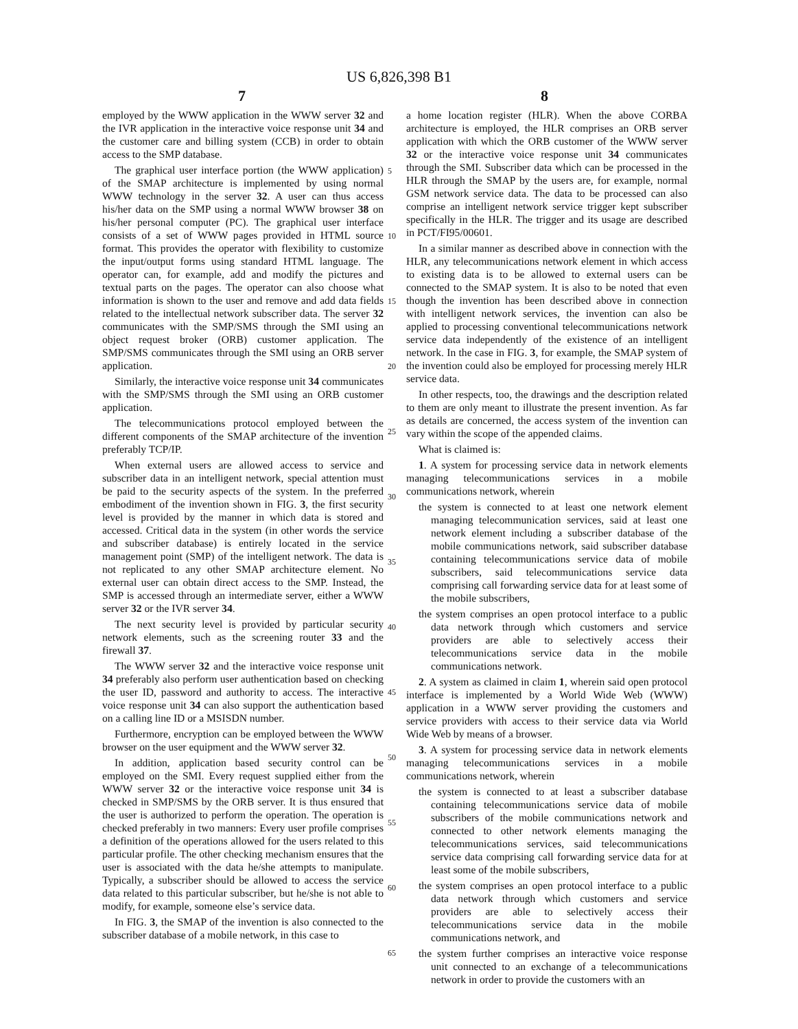US 6,826,398 B1
7 8
employed by the WWW application in the WWW server 32 and the IVR application in the interactive voice response unit 34 and the customer care and billing system (CCB) in order to obtain access to the SMP database.
The graphical user interface portion (the WWW application) of the SMAP architecture is implemented by using normal WWW technology in the server 32. A user can thus access his/her data on the SMP using a normal WWW browser 38 on his/her personal computer (PC). The graphical user interface consists of a set of WWW pages provided in HTML source format. This provides the operator with flexibility to customize the input/output forms using standard HTML language. The operator can, for example, add and modify the pictures and textual parts on the pages. The operator can also choose what information is shown to the user and remove and add data fields related to the intellectual network subscriber data. The server 32 communicates with the SMP/SMS through the SMI using an object request broker (ORB) customer application. The SMP/SMS communicates through the SMI using an ORB server application.
Similarly, the interactive voice response unit 34 communicates with the SMP/SMS through the SMI using an ORB customer application.
The telecommunications protocol employed between the different components of the SMAP architecture of the invention preferably TCP/IP.
When external users are allowed access to service and subscriber data in an intelligent network, special attention must be paid to the security aspects of the system. In the preferred embodiment of the invention shown in FIG. 3, the first security level is provided by the manner in which data is stored and accessed. Critical data in the system (in other words the service and subscriber database) is entirely located in the service management point (SMP) of the intelligent network. The data is not replicated to any other SMAP architecture element. No external user can obtain direct access to the SMP. Instead, the SMP is accessed through an intermediate server, either a WWW server 32 or the IVR server 34.
The next security level is provided by particular security network elements, such as the screening router 33 and the firewall 37.
The WWW server 32 and the interactive voice response unit 34 preferably also perform user authentication based on checking the user ID, password and authority to access. The interactive voice response unit 34 can also support the authentication based on a calling line ID or a MSISDN number.
Furthermore, encryption can be employed between the WWW browser on the user equipment and the WWW server 32.
In addition, application based security control can be employed on the SMI. Every request supplied either from the WWW server 32 or the interactive voice response unit 34 is checked in SMP/SMS by the ORB server. It is thus ensured that the user is authorized to perform the operation. The operation is checked preferably in two manners: Every user profile comprises a definition of the operations allowed for the users related to this particular profile. The other checking mechanism ensures that the user is associated with the data he/she attempts to manipulate. Typically, a subscriber should be allowed to access the service data related to this particular subscriber, but he/she is not able to modify, for example, someone else’s service data.
In FIG. 3, the SMAP of the invention is also connected to the subscriber database of a mobile network, in this case to
5
10
15
20
25
30
35
40
45
50
55
60
65
a home location register (HLR). When the above CORBA architecture is employed, the HLR comprises an ORB server application with which the ORB customer of the WWW server 32 or the interactive voice response unit 34 communicates through the SMI. Subscriber data which can be processed in the HLR through the SMAP by the users are, for example, normal GSM network service data. The data to be processed can also comprise an intelligent network service trigger kept subscriber specifically in the HLR. The trigger and its usage are described in PCT/FI95/00601.
In a similar manner as described above in connection with the HLR, any telecommunications network element in which access to existing data is to be allowed to external users can be connected to the SMAP system. It is also to be noted that even though the invention has been described above in connection with intelligent network services, the invention can also be applied to processing conventional telecommunications network service data independently of the existence of an intelligent network. In the case in FIG. 3, for example, the SMAP system of the invention could also be employed for processing merely HLR service data.
In other respects, too, the drawings and the description related to them are only meant to illustrate the present invention. As far as details are concerned, the access system of the invention can vary within the scope of the appended claims.
What is claimed is:
1. A system for processing service data in network elements managing telecommunications services in a mobile communications network, wherein
the system is connected to at least one network element managing telecommunication services, said at least one network element including a subscriber database of the mobile communications network, said subscriber database containing telecommunications service data of mobile subscribers, said telecommunications service data comprising call forwarding service data for at least some of the mobile subscribers,
the system comprises an open protocol interface to a public data network through which customers and service providers are able to selectively access their telecommunications service data in the mobile communications network.
2. A system as claimed in claim 1, wherein said open protocol interface is implemented by a World Wide Web (WWW) application in a WWW server providing the customers and service providers with access to their service data via World Wide Web by means of a browser.
3. A system for processing service data in network elements managing telecommunications services in a mobile communications network, wherein
the system is connected to at least a subscriber database containing telecommunications service data of mobile subscribers of the mobile communications network and connected to other network elements managing the telecommunications services, said telecommunications service data comprising call forwarding service data for at least some of the mobile subscribers,
the system comprises an open protocol interface to a public data network through which customers and service providers are able to selectively access their telecommunications service data in the mobile communications network, and
the system further comprises an interactive voice response unit connected to an exchange of a telecommunications network in order to provide the customers with an